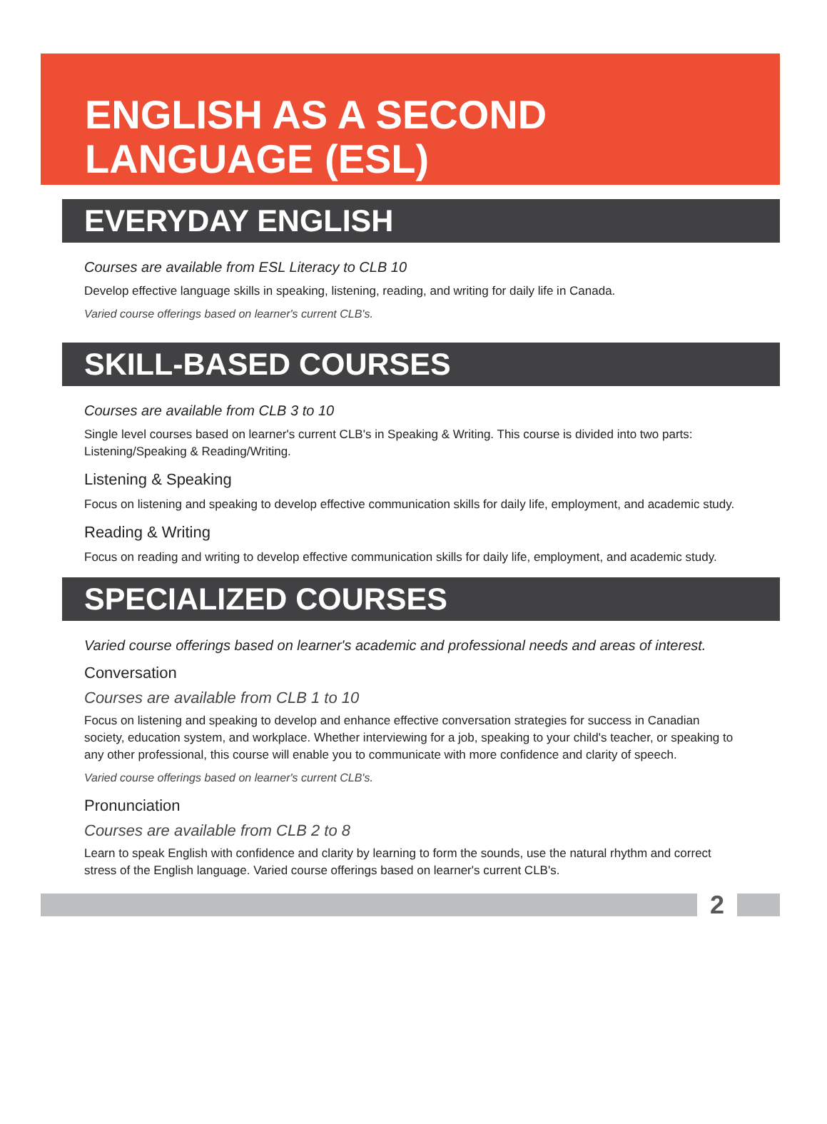ENGLISH AS A SECOND
LANGUAGE (ESL)
EVERYDAY ENGLISH
Courses are available from ESL Literacy to CLB 10
Develop effective language skills in speaking, listening, reading, and writing for daily life in Canada.
Varied course offerings based on learner's current CLB's.
SKILL-BASED COURSES
Courses are available from CLB 3 to 10
Single level courses based on learner's current CLB's in Speaking & Writing. This course is divided into two parts: Listening/Speaking & Reading/Writing.
Listening & Speaking
Focus on listening and speaking to develop effective communication skills for daily life, employment, and academic study.
Reading & Writing
Focus on reading and writing to develop effective communication skills for daily life, employment, and academic study.
SPECIALIZED COURSES
Varied course offerings based on learner's academic and professional needs and areas of interest.
Conversation
Courses are available from CLB 1 to 10
Focus on listening and speaking to develop and enhance effective conversation strategies for success in Canadian society, education system, and workplace. Whether interviewing for a job, speaking to your child's teacher, or speaking to any other professional, this course will enable you to communicate with more confidence and clarity of speech.
Varied course offerings based on learner's current CLB's.
Pronunciation
Courses are available from CLB 2 to 8
Learn to speak English with confidence and clarity by learning to form the sounds, use the natural rhythm and correct stress of the English language. Varied course offerings based on learner's current CLB's.
2